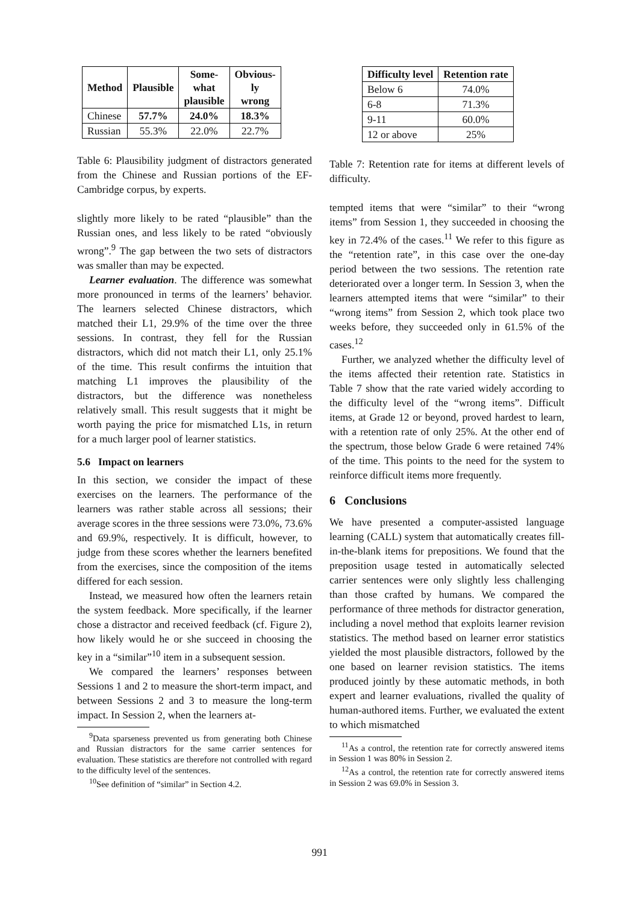| Method | Plausible | Some- what plausible | Obvious- ly wrong |
| --- | --- | --- | --- |
| Chinese | 57.7% | 24.0% | 18.3% |
| Russian | 55.3% | 22.0% | 22.7% |
Table 6: Plausibility judgment of distractors generated from the Chinese and Russian portions of the EF-Cambridge corpus, by experts.
slightly more likely to be rated “plausible” than the Russian ones, and less likely to be rated “obviously wrong”.<sup>9</sup> The gap between the two sets of distractors was smaller than may be expected.
Learner evaluation. The difference was somewhat more pronounced in terms of the learners’ behavior. The learners selected Chinese distractors, which matched their L1, 29.9% of the time over the three sessions. In contrast, they fell for the Russian distractors, which did not match their L1, only 25.1% of the time. This result confirms the intuition that matching L1 improves the plausibility of the distractors, but the difference was nonetheless relatively small. This result suggests that it might be worth paying the price for mismatched L1s, in return for a much larger pool of learner statistics.
5.6 Impact on learners
In this section, we consider the impact of these exercises on the learners. The performance of the learners was rather stable across all sessions; their average scores in the three sessions were 73.0%, 73.6% and 69.9%, respectively. It is difficult, however, to judge from these scores whether the learners benefited from the exercises, since the composition of the items differed for each session.
Instead, we measured how often the learners retain the system feedback. More specifically, if the learner chose a distractor and received feedback (cf. Figure 2), how likely would he or she succeed in choosing the key in a “similar”<sup>10</sup> item in a subsequent session.
We compared the learners’ responses between Sessions 1 and 2 to measure the short-term impact, and between Sessions 2 and 3 to measure the long-term impact. In Session 2, when the learners at-
<sup>9</sup> Data sparseness prevented us from generating both Chinese and Russian distractors for the same carrier sentences for evaluation. These statistics are therefore not controlled with regard to the difficulty level of the sentences.
<sup>10</sup> See definition of “similar” in Section 4.2.
| Difficulty level | Retention rate |
| --- | --- |
| Below 6 | 74.0% |
| 6-8 | 71.3% |
| 9-11 | 60.0% |
| 12 or above | 25% |
Table 7: Retention rate for items at different levels of difficulty.
tempted items that were “similar” to their “wrong items” from Session 1, they succeeded in choosing the key in 72.4% of the cases.<sup>11</sup> We refer to this figure as the “retention rate”, in this case over the one-day period between the two sessions. The retention rate deteriorated over a longer term. In Session 3, when the learners attempted items that were “similar” to their “wrong items” from Session 2, which took place two weeks before, they succeeded only in 61.5% of the cases.<sup>12</sup>
Further, we analyzed whether the difficulty level of the items affected their retention rate. Statistics in Table 7 show that the rate varied widely according to the difficulty level of the “wrong items”. Difficult items, at Grade 12 or beyond, proved hardest to learn, with a retention rate of only 25%. At the other end of the spectrum, those below Grade 6 were retained 74% of the time. This points to the need for the system to reinforce difficult items more frequently.
6 Conclusions
We have presented a computer-assisted language learning (CALL) system that automatically creates fill-in-the-blank items for prepositions. We found that the preposition usage tested in automatically selected carrier sentences were only slightly less challenging than those crafted by humans. We compared the performance of three methods for distractor generation, including a novel method that exploits learner revision statistics. The method based on learner error statistics yielded the most plausible distractors, followed by the one based on learner revision statistics. The items produced jointly by these automatic methods, in both expert and learner evaluations, rivalled the quality of human-authored items. Further, we evaluated the extent to which mismatched
<sup>11</sup> As a control, the retention rate for correctly answered items in Session 1 was 80% in Session 2.
<sup>12</sup> As a control, the retention rate for correctly answered items in Session 2 was 69.0% in Session 3.
991